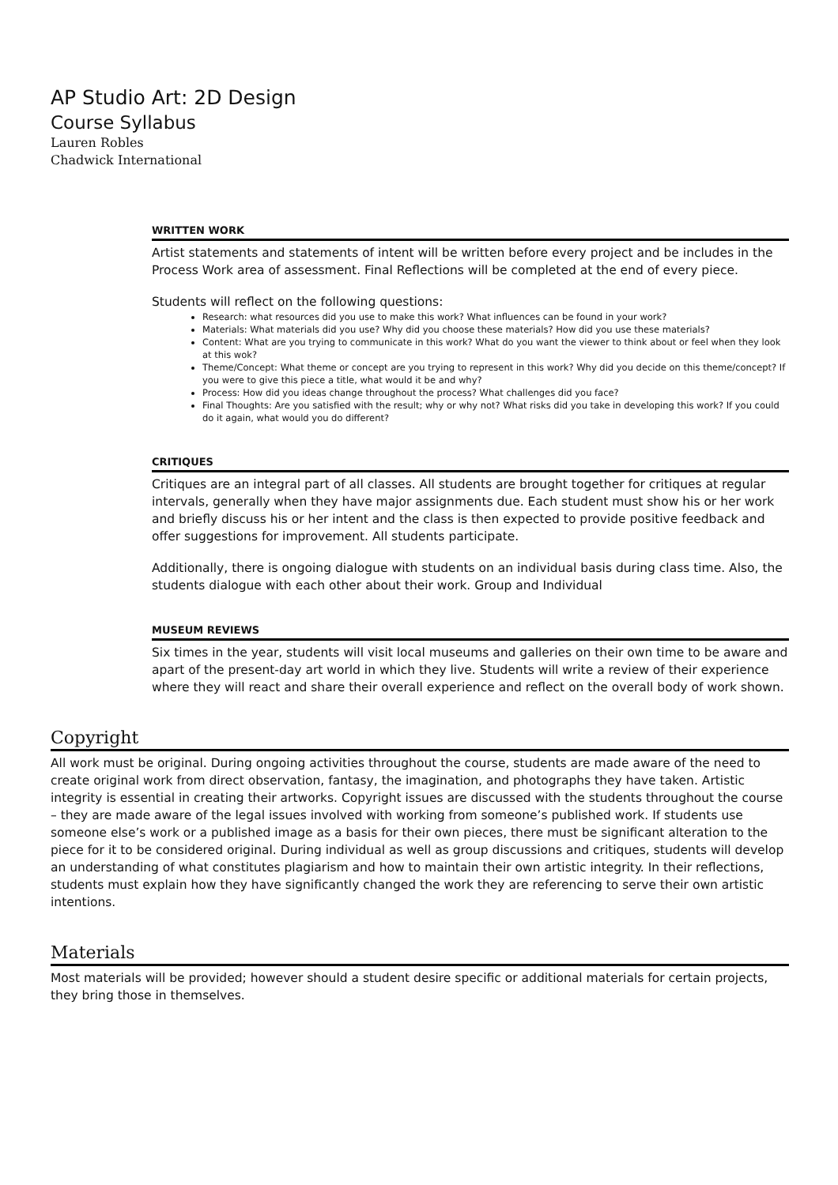AP Studio Art: 2D Design
Course Syllabus
Lauren Robles
Chadwick International
WRITTEN WORK
Artist statements and statements of intent will be written before every project and be includes in the Process Work area of assessment. Final Reflections will be completed at the end of every piece.
Students will reflect on the following questions:
Research: what resources did you use to make this work? What influences can be found in your work?
Materials: What materials did you use? Why did you choose these materials? How did you use these materials?
Content: What are you trying to communicate in this work? What do you want the viewer to think about or feel when they look at this wok?
Theme/Concept: What theme or concept are you trying to represent in this work? Why did you decide on this theme/concept? If you were to give this piece a title, what would it be and why?
Process: How did you ideas change throughout the process? What challenges did you face?
Final Thoughts: Are you satisfied with the result; why or why not? What risks did you take in developing this work? If you could do it again, what would you do different?
CRITIQUES
Critiques are an integral part of all classes. All students are brought together for critiques at regular intervals, generally when they have major assignments due. Each student must show his or her work and briefly discuss his or her intent and the class is then expected to provide positive feedback and offer suggestions for improvement. All students participate.
Additionally, there is ongoing dialogue with students on an individual basis during class time. Also, the students dialogue with each other about their work. Group and Individual
MUSEUM REVIEWS
Six times in the year, students will visit local museums and galleries on their own time to be aware and apart of the present-day art world in which they live. Students will write a review of their experience where they will react and share their overall experience and reflect on the overall body of work shown.
Copyright
All work must be original. During ongoing activities throughout the course, students are made aware of the need to create original work from direct observation, fantasy, the imagination, and photographs they have taken. Artistic integrity is essential in creating their artworks. Copyright issues are discussed with the students throughout the course – they are made aware of the legal issues involved with working from someone’s published work. If students use someone else’s work or a published image as a basis for their own pieces, there must be significant alteration to the piece for it to be considered original. During individual as well as group discussions and critiques, students will develop an understanding of what constitutes plagiarism and how to maintain their own artistic integrity. In their reflections, students must explain how they have significantly changed the work they are referencing to serve their own artistic intentions.
Materials
Most materials will be provided; however should a student desire specific or additional materials for certain projects, they bring those in themselves.